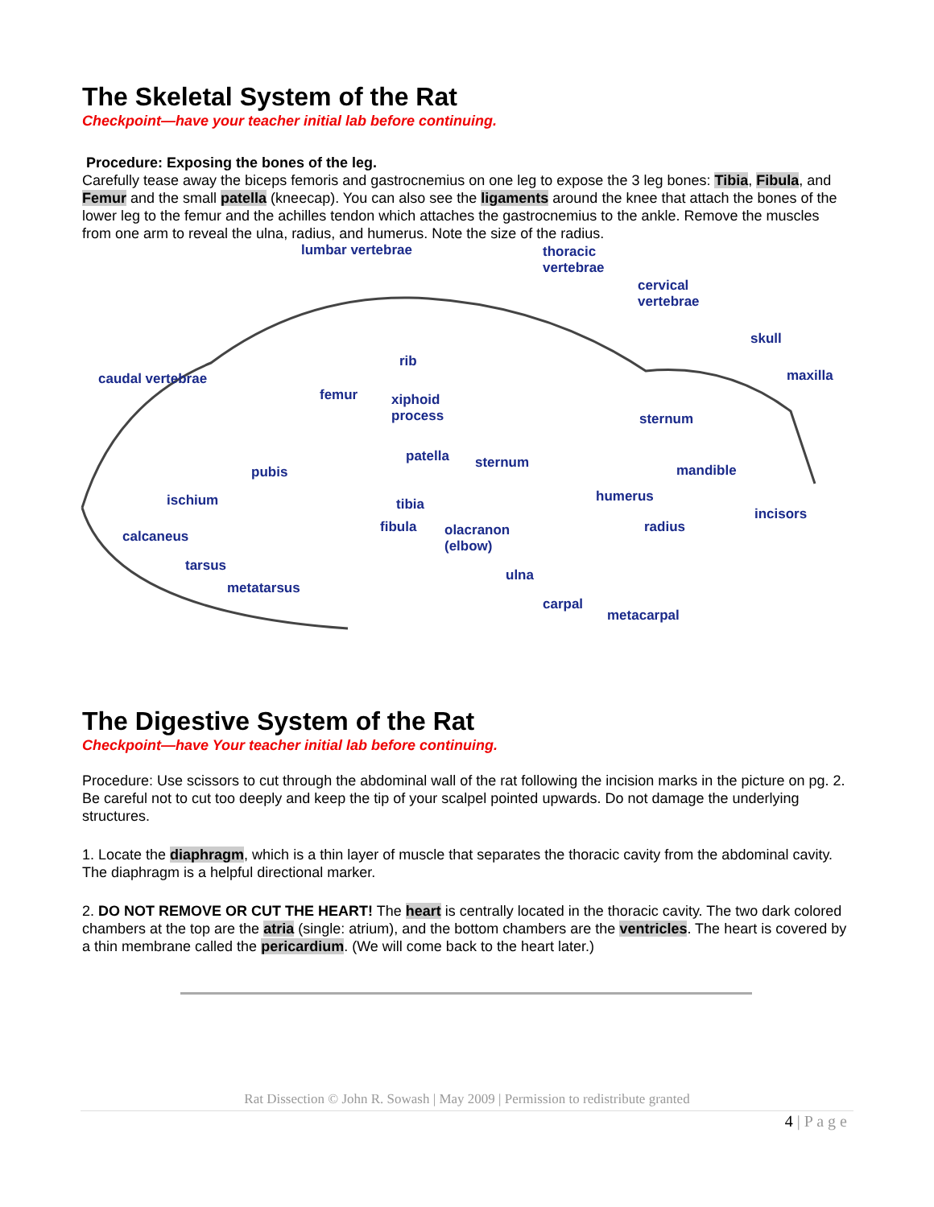The Skeletal System of the Rat
Checkpoint—have your teacher initial lab before continuing.
Procedure: Exposing the bones of the leg.
Carefully tease away the biceps femoris and gastrocnemius on one leg to expose the 3 leg bones: Tibia, Fibula, and Femur and the small patella (kneecap). You can also see the ligaments around the knee that attach the bones of the lower leg to the femur and the achilles tendon which attaches the gastrocnemius to the ankle. Remove the muscles from one arm to reveal the ulna, radius, and humerus. Note the size of the radius.
lumbar vertebrae thoracic
vertebrae
cervical
vertebrae
skull
maxilla caudal vertebrae
rib
femur xiphoid
process sternum
patella sternum mandible pubis
ischium tibia humerus
incisors
fibula olacranon
(elbow)
radius
calcaneus
tarsus
ulna
metatarsus
carpal
metacarpal
The Digestive System of the Rat
Checkpoint—have Your teacher initial lab before continuing.
Procedure: Use scissors to cut through the abdominal wall of the rat following the incision marks in the picture on pg. 2. Be careful not to cut too deeply and keep the tip of your scalpel pointed upwards. Do not damage the underlying structures.
1. Locate the diaphragm, which is a thin layer of muscle that separates the thoracic cavity from the abdominal cavity. The diaphragm is a helpful directional marker.
2. DO NOT REMOVE OR CUT THE HEART! The heart is centrally located in the thoracic cavity. The two dark colored chambers at the top are the atria (single: atrium), and the bottom chambers are the ventricles. The heart is covered by a thin membrane called the pericardium. (We will come back to the heart later.)
Rat Dissection © John R. Sowash | May 2009 | Permission to redistribute granted
4 | P a g e